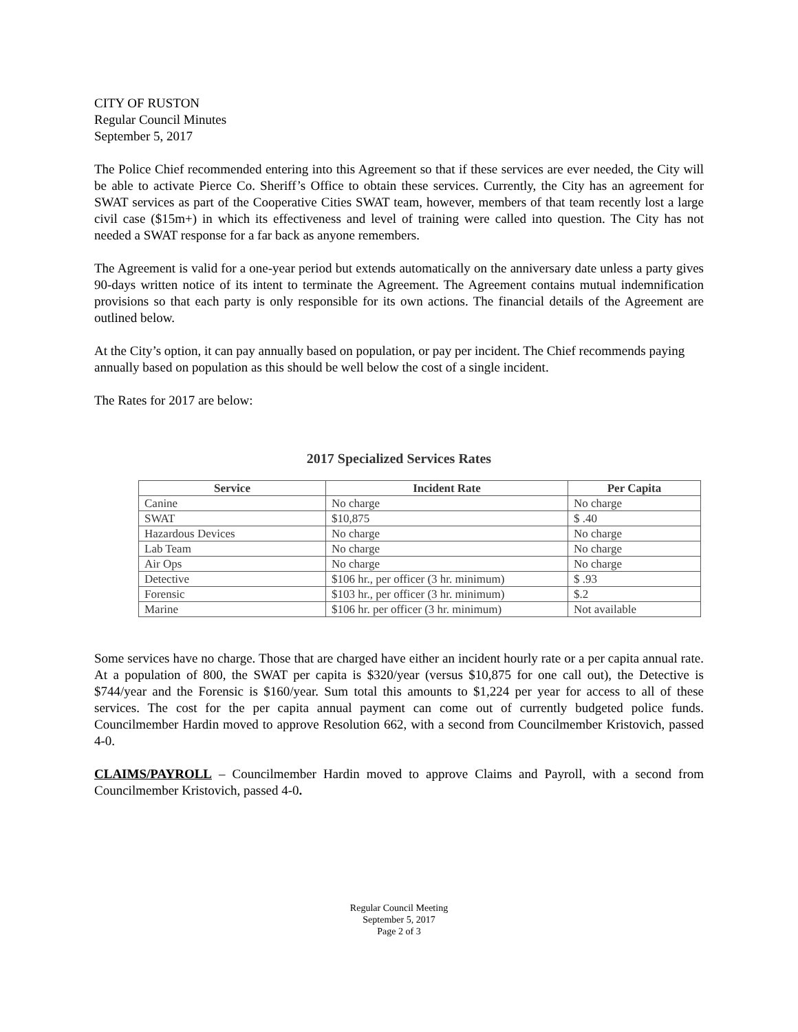CITY OF RUSTON
Regular Council Minutes
September 5, 2017
The Police Chief recommended entering into this Agreement so that if these services are ever needed, the City will be able to activate Pierce Co. Sheriff’s Office to obtain these services. Currently, the City has an agreement for SWAT services as part of the Cooperative Cities SWAT team, however, members of that team recently lost a large civil case ($15m+) in which its effectiveness and level of training were called into question. The City has not needed a SWAT response for a far back as anyone remembers.
The Agreement is valid for a one-year period but extends automatically on the anniversary date unless a party gives 90-days written notice of its intent to terminate the Agreement. The Agreement contains mutual indemnification provisions so that each party is only responsible for its own actions. The financial details of the Agreement are outlined below.
At the City’s option, it can pay annually based on population, or pay per incident. The Chief recommends paying annually based on population as this should be well below the cost of a single incident.
The Rates for 2017 are below:
2017 Specialized Services Rates
| Service | Incident Rate | Per Capita |
| --- | --- | --- |
| Canine | No charge | No charge |
| SWAT | $10,875 | $ .40 |
| Hazardous Devices | No charge | No charge |
| Lab Team | No charge | No charge |
| Air Ops | No charge | No charge |
| Detective | $106 hr., per officer (3 hr. minimum) | $ .93 |
| Forensic | $103 hr., per officer (3 hr. minimum) | $.2 |
| Marine | $106 hr. per officer (3 hr. minimum) | Not available |
Some services have no charge. Those that are charged have either an incident hourly rate or a per capita annual rate. At a population of 800, the SWAT per capita is $320/year (versus $10,875 for one call out), the Detective is $744/year and the Forensic is $160/year. Sum total this amounts to $1,224 per year for access to all of these services. The cost for the per capita annual payment can come out of currently budgeted police funds. Councilmember Hardin moved to approve Resolution 662, with a second from Councilmember Kristovich, passed 4-0.
CLAIMS/PAYROLL – Councilmember Hardin moved to approve Claims and Payroll, with a second from Councilmember Kristovich, passed 4-0.
Regular Council Meeting
September 5, 2017
Page 2 of 3